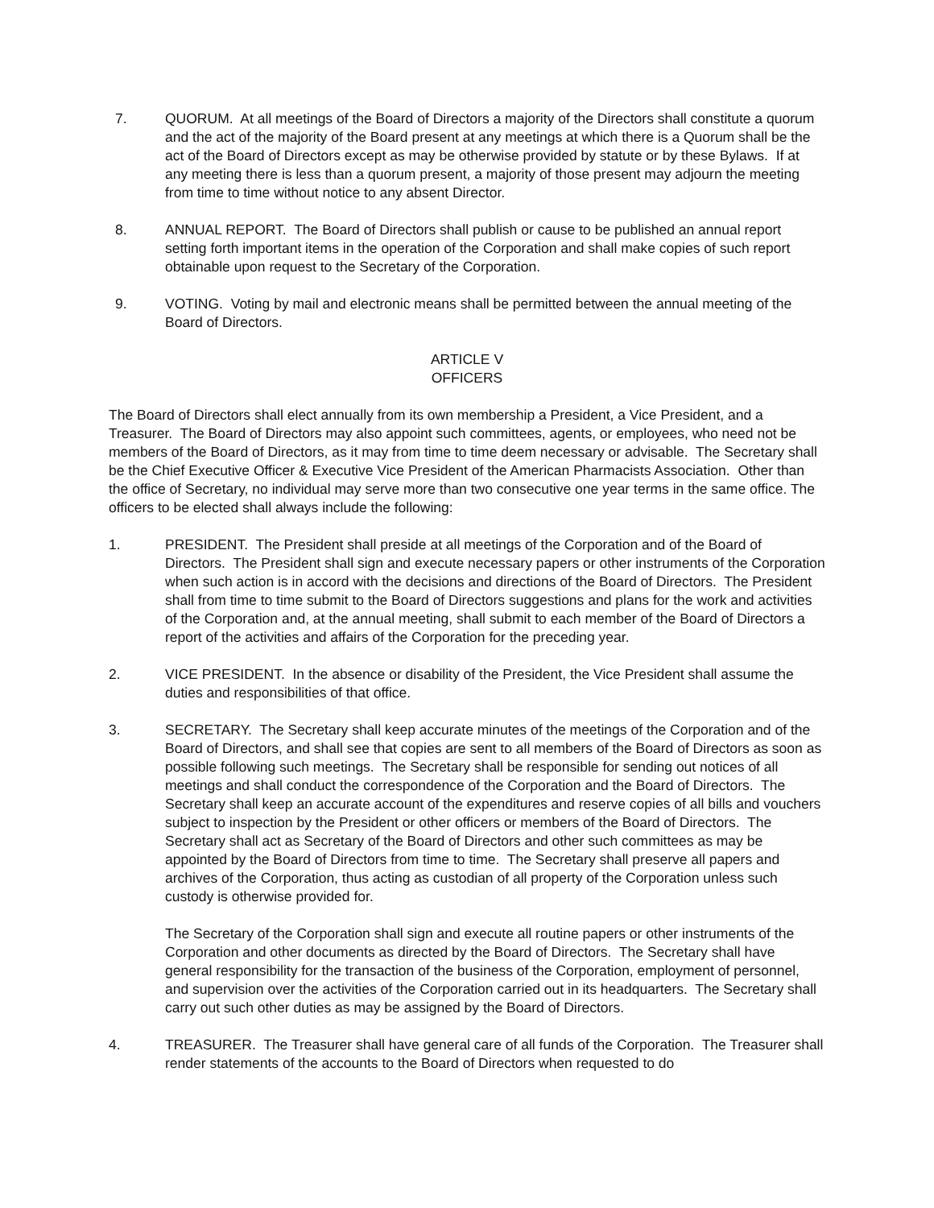7. QUORUM. At all meetings of the Board of Directors a majority of the Directors shall constitute a quorum and the act of the majority of the Board present at any meetings at which there is a Quorum shall be the act of the Board of Directors except as may be otherwise provided by statute or by these Bylaws. If at any meeting there is less than a quorum present, a majority of those present may adjourn the meeting from time to time without notice to any absent Director.
8. ANNUAL REPORT. The Board of Directors shall publish or cause to be published an annual report setting forth important items in the operation of the Corporation and shall make copies of such report obtainable upon request to the Secretary of the Corporation.
9. VOTING. Voting by mail and electronic means shall be permitted between the annual meeting of the Board of Directors.
ARTICLE V
OFFICERS
The Board of Directors shall elect annually from its own membership a President, a Vice President, and a Treasurer. The Board of Directors may also appoint such committees, agents, or employees, who need not be members of the Board of Directors, as it may from time to time deem necessary or advisable. The Secretary shall be the Chief Executive Officer & Executive Vice President of the American Pharmacists Association. Other than the office of Secretary, no individual may serve more than two consecutive one year terms in the same office. The officers to be elected shall always include the following:
1. PRESIDENT. The President shall preside at all meetings of the Corporation and of the Board of Directors. The President shall sign and execute necessary papers or other instruments of the Corporation when such action is in accord with the decisions and directions of the Board of Directors. The President shall from time to time submit to the Board of Directors suggestions and plans for the work and activities of the Corporation and, at the annual meeting, shall submit to each member of the Board of Directors a report of the activities and affairs of the Corporation for the preceding year.
2. VICE PRESIDENT. In the absence or disability of the President, the Vice President shall assume the duties and responsibilities of that office.
3. SECRETARY. The Secretary shall keep accurate minutes of the meetings of the Corporation and of the Board of Directors, and shall see that copies are sent to all members of the Board of Directors as soon as possible following such meetings. The Secretary shall be responsible for sending out notices of all meetings and shall conduct the correspondence of the Corporation and the Board of Directors. The Secretary shall keep an accurate account of the expenditures and reserve copies of all bills and vouchers subject to inspection by the President or other officers or members of the Board of Directors. The Secretary shall act as Secretary of the Board of Directors and other such committees as may be appointed by the Board of Directors from time to time. The Secretary shall preserve all papers and archives of the Corporation, thus acting as custodian of all property of the Corporation unless such custody is otherwise provided for.
The Secretary of the Corporation shall sign and execute all routine papers or other instruments of the Corporation and other documents as directed by the Board of Directors. The Secretary shall have general responsibility for the transaction of the business of the Corporation, employment of personnel, and supervision over the activities of the Corporation carried out in its headquarters. The Secretary shall carry out such other duties as may be assigned by the Board of Directors.
4. TREASURER. The Treasurer shall have general care of all funds of the Corporation. The Treasurer shall render statements of the accounts to the Board of Directors when requested to do